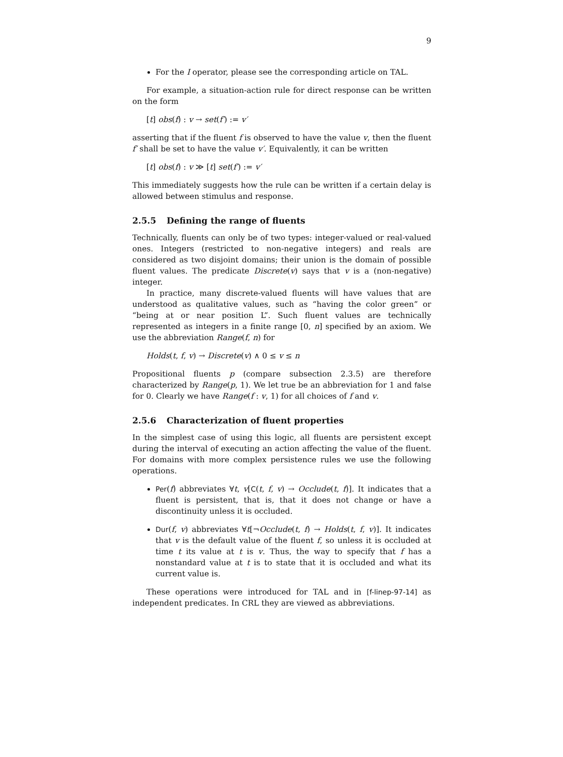9
For the I operator, please see the corresponding article on TAL.
For example, a situation-action rule for direct response can be written on the form
[t] obs(f) : v → set(f′) := v′
asserting that if the fluent f is observed to have the value v, then the fluent f′ shall be set to have the value v′. Equivalently, it can be written
[t] obs(f) : v ≫ [t] set(f′) := v′
This immediately suggests how the rule can be written if a certain delay is allowed between stimulus and response.
2.5.5 Defining the range of fluents
Technically, fluents can only be of two types: integer-valued or real-valued ones. Integers (restricted to non-negative integers) and reals are considered as two disjoint domains; their union is the domain of possible fluent values. The predicate Discrete(v) says that v is a (non-negative) integer.
In practice, many discrete-valued fluents will have values that are understood as qualitative values, such as “having the color green” or “being at or near position L”. Such fluent values are technically represented as integers in a finite range [0, n] specified by an axiom. We use the abbreviation Range(f, n) for
Holds(t, f, v) → Discrete(v) ∧ 0 ≤ v ≤ n
Propositional fluents p (compare subsection 2.3.5) are therefore characterized by Range(p, 1). We let true be an abbreviation for 1 and false for 0. Clearly we have Range(f : v, 1) for all choices of f and v.
2.5.6 Characterization of fluent properties
In the simplest case of using this logic, all fluents are persistent except during the interval of executing an action affecting the value of the fluent. For domains with more complex persistence rules we use the following operations.
Per(f) abbreviates ∀t, v[C(t, f, v) → Occlude(t, f)]. It indicates that a fluent is persistent, that is, that it does not change or have a discontinuity unless it is occluded.
Dur(f, v) abbreviates ∀t[¬Occlude(t, f) → Holds(t, f, v)]. It indicates that v is the default value of the fluent f, so unless it is occluded at time t its value at t is v. Thus, the way to specify that f has a nonstandard value at t is to state that it is occluded and what its current value is.
These operations were introduced for TAL and in [f-linep-97-14] as independent predicates. In CRL they are viewed as abbreviations.